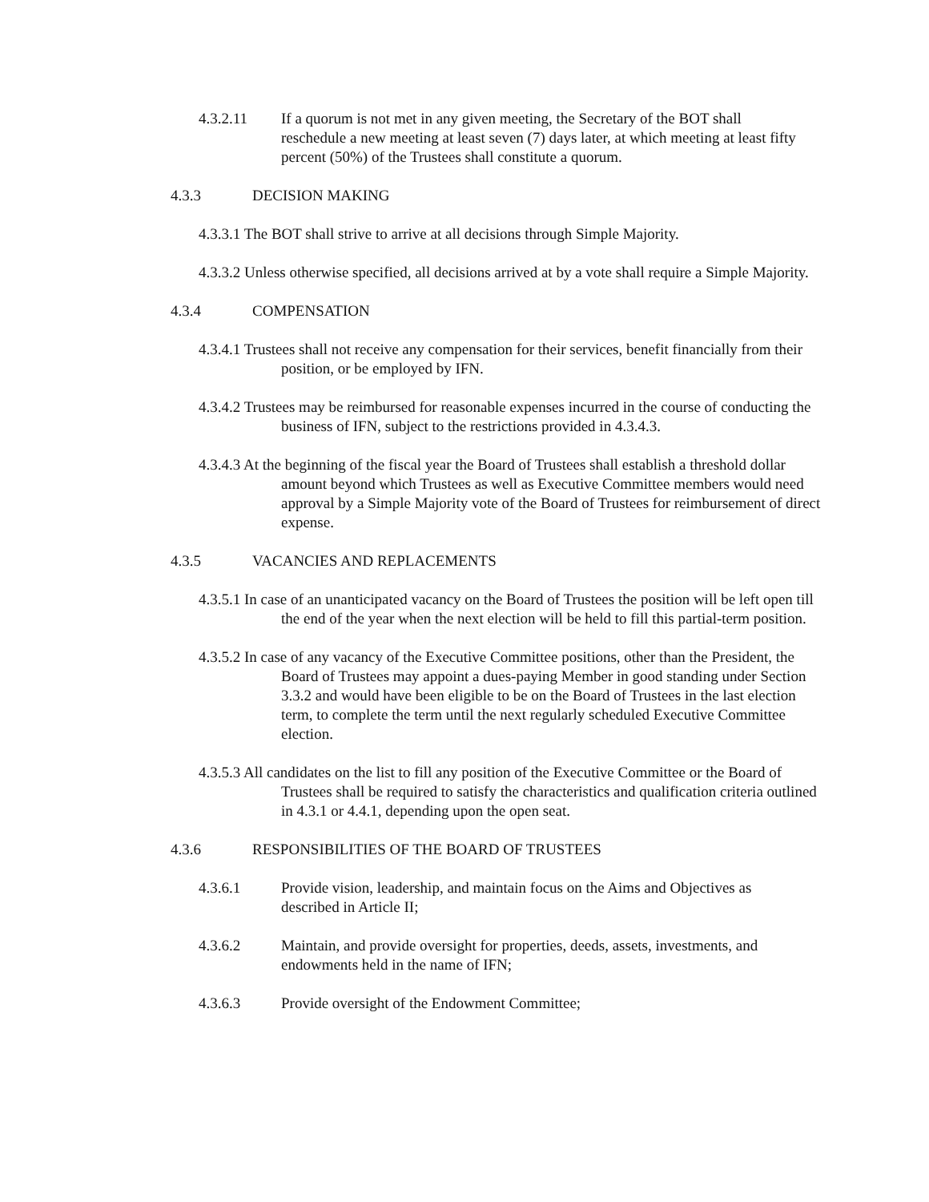4.3.2.11 If a quorum is not met in any given meeting, the Secretary of the BOT shall reschedule a new meeting at least seven (7) days later, at which meeting at least fifty percent (50%) of the Trustees shall constitute a quorum.
4.3.3 DECISION MAKING
4.3.3.1 The BOT shall strive to arrive at all decisions through Simple Majority.
4.3.3.2 Unless otherwise specified, all decisions arrived at by a vote shall require a Simple Majority.
4.3.4 COMPENSATION
4.3.4.1 Trustees shall not receive any compensation for their services, benefit financially from their position, or be employed by IFN.
4.3.4.2 Trustees may be reimbursed for reasonable expenses incurred in the course of conducting the business of IFN, subject to the restrictions provided in 4.3.4.3.
4.3.4.3 At the beginning of the fiscal year the Board of Trustees shall establish a threshold dollar amount beyond which Trustees as well as Executive Committee members would need approval by a Simple Majority vote of the Board of Trustees for reimbursement of direct expense.
4.3.5 VACANCIES AND REPLACEMENTS
4.3.5.1 In case of an unanticipated vacancy on the Board of Trustees the position will be left open till the end of the year when the next election will be held to fill this partial-term position.
4.3.5.2 In case of any vacancy of the Executive Committee positions, other than the President, the Board of Trustees may appoint a dues-paying Member in good standing under Section 3.3.2 and would have been eligible to be on the Board of Trustees in the last election term, to complete the term until the next regularly scheduled Executive Committee election.
4.3.5.3 All candidates on the list to fill any position of the Executive Committee or the Board of Trustees shall be required to satisfy the characteristics and qualification criteria outlined in 4.3.1 or 4.4.1, depending upon the open seat.
4.3.6 RESPONSIBILITIES OF THE BOARD OF TRUSTEES
4.3.6.1 Provide vision, leadership, and maintain focus on the Aims and Objectives as described in Article II;
4.3.6.2 Maintain, and provide oversight for properties, deeds, assets, investments, and endowments held in the name of IFN;
4.3.6.3 Provide oversight of the Endowment Committee;